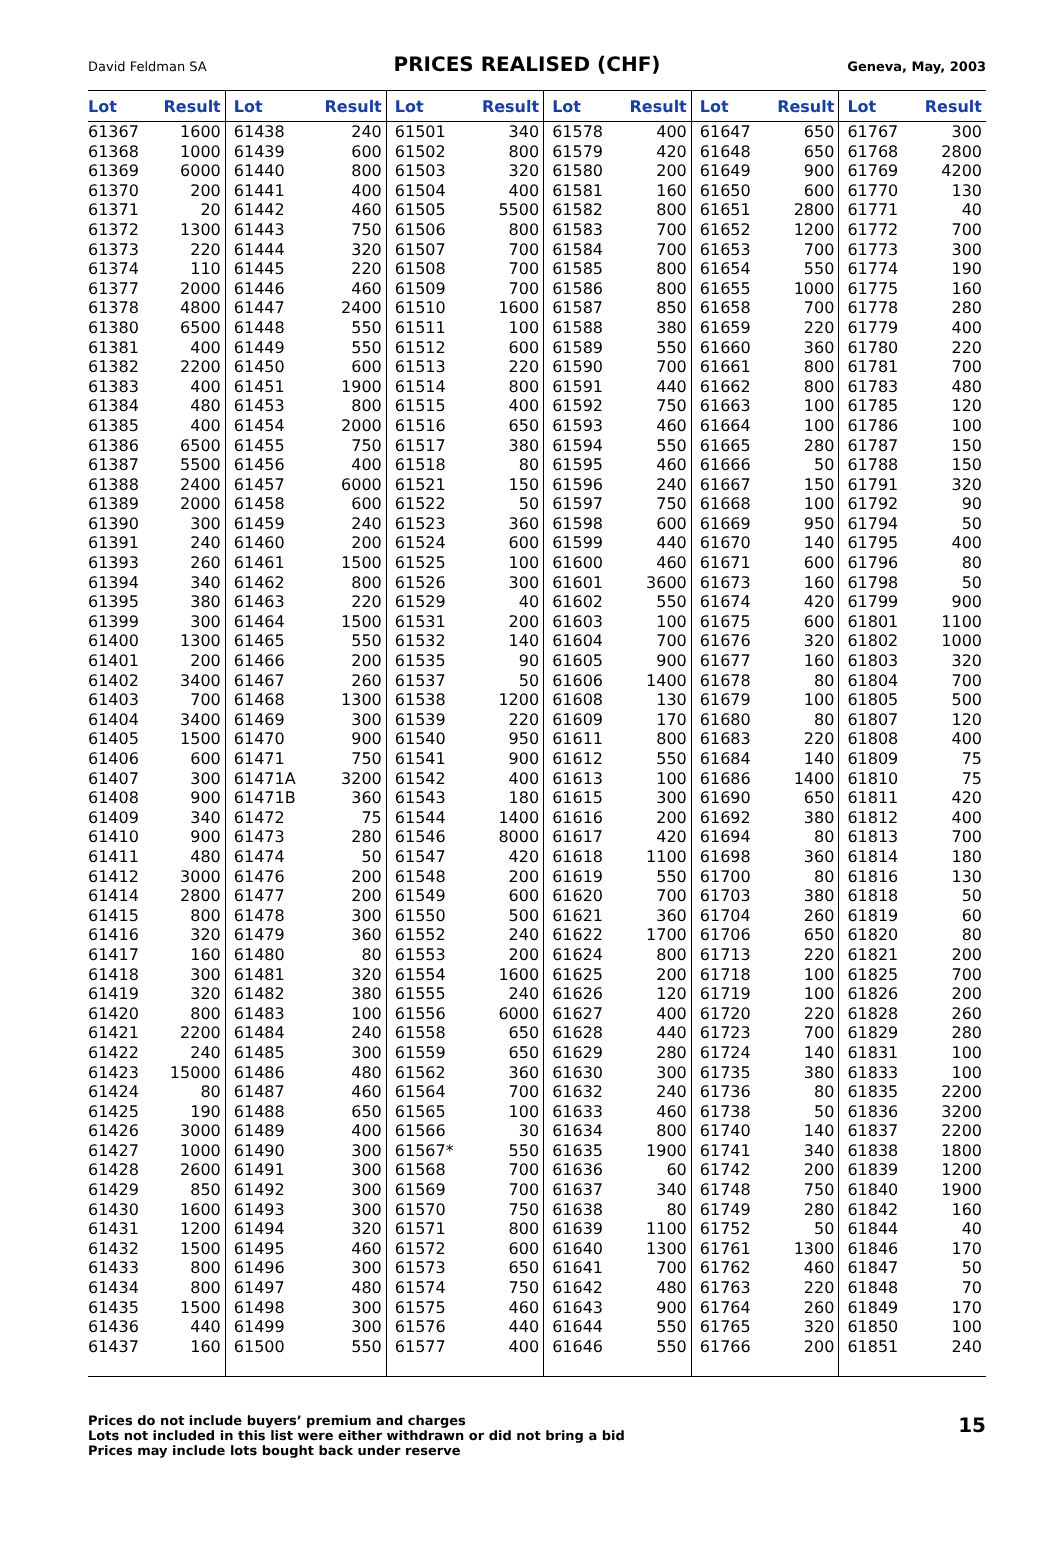David Feldman SA PRICES REALISED (CHF) Geneva, May, 2003
| Lot | Result | Lot | Result | Lot | Result | Lot | Result | Lot | Result | Lot | Result |
| --- | --- | --- | --- | --- | --- | --- | --- | --- | --- | --- | --- |
| 61367 | 1600 | 61438 | 240 | 61501 | 340 | 61578 | 400 | 61647 | 650 | 61767 | 300 |
| 61368 | 1000 | 61439 | 600 | 61502 | 800 | 61579 | 420 | 61648 | 650 | 61768 | 2800 |
| 61369 | 6000 | 61440 | 800 | 61503 | 320 | 61580 | 200 | 61649 | 900 | 61769 | 4200 |
| 61370 | 200 | 61441 | 400 | 61504 | 400 | 61581 | 160 | 61650 | 600 | 61770 | 130 |
| 61371 | 20 | 61442 | 460 | 61505 | 5500 | 61582 | 800 | 61651 | 2800 | 61771 | 40 |
| 61372 | 1300 | 61443 | 750 | 61506 | 800 | 61583 | 700 | 61652 | 1200 | 61772 | 700 |
| 61373 | 220 | 61444 | 320 | 61507 | 700 | 61584 | 700 | 61653 | 700 | 61773 | 300 |
| 61374 | 110 | 61445 | 220 | 61508 | 700 | 61585 | 800 | 61654 | 550 | 61774 | 190 |
| 61377 | 2000 | 61446 | 460 | 61509 | 700 | 61586 | 800 | 61655 | 1000 | 61775 | 160 |
| 61378 | 4800 | 61447 | 2400 | 61510 | 1600 | 61587 | 850 | 61658 | 700 | 61778 | 280 |
| 61380 | 6500 | 61448 | 550 | 61511 | 100 | 61588 | 380 | 61659 | 220 | 61779 | 400 |
| 61381 | 400 | 61449 | 550 | 61512 | 600 | 61589 | 550 | 61660 | 360 | 61780 | 220 |
| 61382 | 2200 | 61450 | 600 | 61513 | 220 | 61590 | 700 | 61661 | 800 | 61781 | 700 |
| 61383 | 400 | 61451 | 1900 | 61514 | 800 | 61591 | 440 | 61662 | 800 | 61783 | 480 |
| 61384 | 480 | 61453 | 800 | 61515 | 400 | 61592 | 750 | 61663 | 100 | 61785 | 120 |
| 61385 | 400 | 61454 | 2000 | 61516 | 650 | 61593 | 460 | 61664 | 100 | 61786 | 100 |
| 61386 | 6500 | 61455 | 750 | 61517 | 380 | 61594 | 550 | 61665 | 280 | 61787 | 150 |
| 61387 | 5500 | 61456 | 400 | 61518 | 80 | 61595 | 460 | 61666 | 50 | 61788 | 150 |
| 61388 | 2400 | 61457 | 6000 | 61521 | 150 | 61596 | 240 | 61667 | 150 | 61791 | 320 |
| 61389 | 2000 | 61458 | 600 | 61522 | 50 | 61597 | 750 | 61668 | 100 | 61792 | 90 |
| 61390 | 300 | 61459 | 240 | 61523 | 360 | 61598 | 600 | 61669 | 950 | 61794 | 50 |
| 61391 | 240 | 61460 | 200 | 61524 | 600 | 61599 | 440 | 61670 | 140 | 61795 | 400 |
| 61393 | 260 | 61461 | 1500 | 61525 | 100 | 61600 | 460 | 61671 | 600 | 61796 | 80 |
| 61394 | 340 | 61462 | 800 | 61526 | 300 | 61601 | 3600 | 61673 | 160 | 61798 | 50 |
| 61395 | 380 | 61463 | 220 | 61529 | 40 | 61602 | 550 | 61674 | 420 | 61799 | 900 |
| 61399 | 300 | 61464 | 1500 | 61531 | 200 | 61603 | 100 | 61675 | 600 | 61801 | 1100 |
| 61400 | 1300 | 61465 | 550 | 61532 | 140 | 61604 | 700 | 61676 | 320 | 61802 | 1000 |
| 61401 | 200 | 61466 | 200 | 61535 | 90 | 61605 | 900 | 61677 | 160 | 61803 | 320 |
| 61402 | 3400 | 61467 | 260 | 61537 | 50 | 61606 | 1400 | 61678 | 80 | 61804 | 700 |
| 61403 | 700 | 61468 | 1300 | 61538 | 1200 | 61608 | 130 | 61679 | 100 | 61805 | 500 |
| 61404 | 3400 | 61469 | 300 | 61539 | 220 | 61609 | 170 | 61680 | 80 | 61807 | 120 |
| 61405 | 1500 | 61470 | 900 | 61540 | 950 | 61611 | 800 | 61683 | 220 | 61808 | 400 |
| 61406 | 600 | 61471 | 750 | 61541 | 900 | 61612 | 550 | 61684 | 140 | 61809 | 75 |
| 61407 | 300 | 61471A | 3200 | 61542 | 400 | 61613 | 100 | 61686 | 1400 | 61810 | 75 |
| 61408 | 900 | 61471B | 360 | 61543 | 180 | 61615 | 300 | 61690 | 650 | 61811 | 420 |
| 61409 | 340 | 61472 | 75 | 61544 | 1400 | 61616 | 200 | 61692 | 380 | 61812 | 400 |
| 61410 | 900 | 61473 | 280 | 61546 | 8000 | 61617 | 420 | 61694 | 80 | 61813 | 700 |
| 61411 | 480 | 61474 | 50 | 61547 | 420 | 61618 | 1100 | 61698 | 360 | 61814 | 180 |
| 61412 | 3000 | 61476 | 200 | 61548 | 200 | 61619 | 550 | 61700 | 80 | 61816 | 130 |
| 61414 | 2800 | 61477 | 200 | 61549 | 600 | 61620 | 700 | 61703 | 380 | 61818 | 50 |
| 61415 | 800 | 61478 | 300 | 61550 | 500 | 61621 | 360 | 61704 | 260 | 61819 | 60 |
| 61416 | 320 | 61479 | 360 | 61552 | 240 | 61622 | 1700 | 61706 | 650 | 61820 | 80 |
| 61417 | 160 | 61480 | 80 | 61553 | 200 | 61624 | 800 | 61713 | 220 | 61821 | 200 |
| 61418 | 300 | 61481 | 320 | 61554 | 1600 | 61625 | 200 | 61718 | 100 | 61825 | 700 |
| 61419 | 320 | 61482 | 380 | 61555 | 240 | 61626 | 120 | 61719 | 100 | 61826 | 200 |
| 61420 | 800 | 61483 | 100 | 61556 | 6000 | 61627 | 400 | 61720 | 220 | 61828 | 260 |
| 61421 | 2200 | 61484 | 240 | 61558 | 650 | 61628 | 440 | 61723 | 700 | 61829 | 280 |
| 61422 | 240 | 61485 | 300 | 61559 | 650 | 61629 | 280 | 61724 | 140 | 61831 | 100 |
| 61423 | 15000 | 61486 | 480 | 61562 | 360 | 61630 | 300 | 61735 | 380 | 61833 | 100 |
| 61424 | 80 | 61487 | 460 | 61564 | 700 | 61632 | 240 | 61736 | 80 | 61835 | 2200 |
| 61425 | 190 | 61488 | 650 | 61565 | 100 | 61633 | 460 | 61738 | 50 | 61836 | 3200 |
| 61426 | 3000 | 61489 | 400 | 61566 | 30 | 61634 | 800 | 61740 | 140 | 61837 | 2200 |
| 61427 | 1000 | 61490 | 300 | 61567* | 550 | 61635 | 1900 | 61741 | 340 | 61838 | 1800 |
| 61428 | 2600 | 61491 | 300 | 61568 | 700 | 61636 | 60 | 61742 | 200 | 61839 | 1200 |
| 61429 | 850 | 61492 | 300 | 61569 | 700 | 61637 | 340 | 61748 | 750 | 61840 | 1900 |
| 61430 | 1600 | 61493 | 300 | 61570 | 750 | 61638 | 80 | 61749 | 280 | 61842 | 160 |
| 61431 | 1200 | 61494 | 320 | 61571 | 800 | 61639 | 1100 | 61752 | 50 | 61844 | 40 |
| 61432 | 1500 | 61495 | 460 | 61572 | 600 | 61640 | 1300 | 61761 | 1300 | 61846 | 170 |
| 61433 | 800 | 61496 | 300 | 61573 | 650 | 61641 | 700 | 61762 | 460 | 61847 | 50 |
| 61434 | 800 | 61497 | 480 | 61574 | 750 | 61642 | 480 | 61763 | 220 | 61848 | 70 |
| 61435 | 1500 | 61498 | 300 | 61575 | 460 | 61643 | 900 | 61764 | 260 | 61849 | 170 |
| 61436 | 440 | 61499 | 300 | 61576 | 440 | 61644 | 550 | 61765 | 320 | 61850 | 100 |
| 61437 | 160 | 61500 | 550 | 61577 | 400 | 61646 | 550 | 61766 | 200 | 61851 | 240 |
Prices do not include buyers’ premium and charges
Lots not included in this list were either withdrawn or did not bring a bid
Prices may include lots bought back under reserve
15